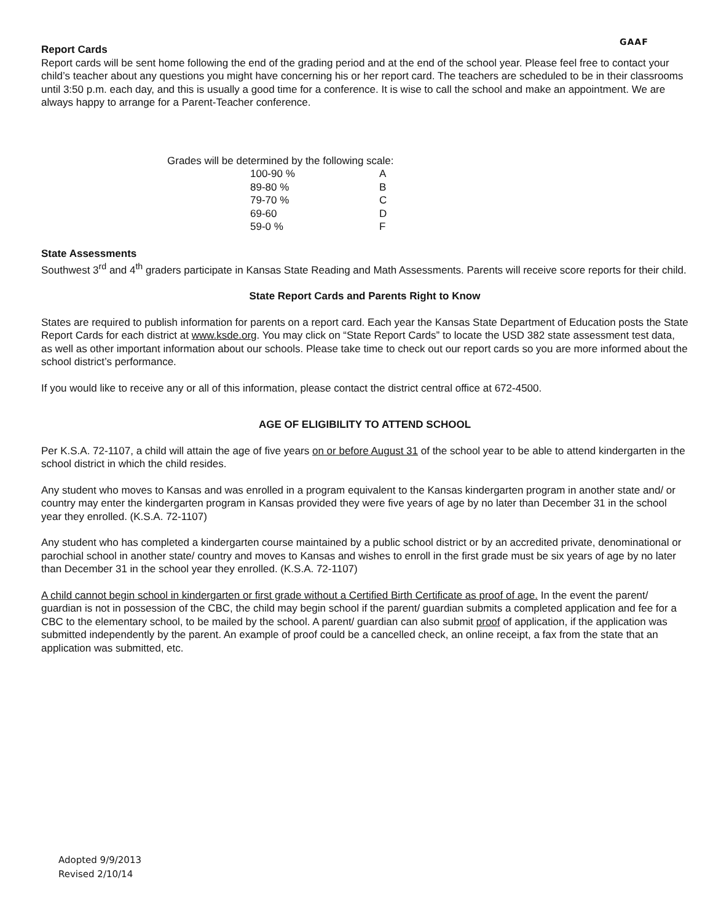GAAF
Report Cards
Report cards will be sent home following the end of the grading period and at the end of the school year. Please feel free to contact your child’s teacher about any questions you might have concerning his or her report card. The teachers are scheduled to be in their classrooms until 3:50 p.m. each day, and this is usually a good time for a conference. It is wise to call the school and make an appointment. We are always happy to arrange for a Parent-Teacher conference.
Grades will be determined by the following scale:
| 100-90 % | A |
| 89-80 % | B |
| 79-70 % | C |
| 69-60 | D |
| 59-0 % | F |
State Assessments
Southwest 3<sup>rd</sup> and 4<sup>th</sup> graders participate in Kansas State Reading and Math Assessments. Parents will receive score reports for their child.
State Report Cards and Parents Right to Know
States are required to publish information for parents on a report card. Each year the Kansas State Department of Education posts the State Report Cards for each district at www.ksde.org. You may click on “State Report Cards” to locate the USD 382 state assessment test data, as well as other important information about our schools. Please take time to check out our report cards so you are more informed about the school district’s performance.
If you would like to receive any or all of this information, please contact the district central office at 672-4500.
AGE OF ELIGIBILITY TO ATTEND SCHOOL
Per K.S.A. 72-1107, a child will attain the age of five years on or before August 31 of the school year to be able to attend kindergarten in the school district in which the child resides.
Any student who moves to Kansas and was enrolled in a program equivalent to the Kansas kindergarten program in another state and/ or country may enter the kindergarten program in Kansas provided they were five years of age by no later than December 31 in the school year they enrolled. (K.S.A. 72-1107)
Any student who has completed a kindergarten course maintained by a public school district or by an accredited private, denominational or parochial school in another state/ country and moves to Kansas and wishes to enroll in the first grade must be six years of age by no later than December 31 in the school year they enrolled. (K.S.A. 72-1107)
A child cannot begin school in kindergarten or first grade without a Certified Birth Certificate as proof of age. In the event the parent/ guardian is not in possession of the CBC, the child may begin school if the parent/ guardian submits a completed application and fee for a CBC to the elementary school, to be mailed by the school. A parent/ guardian can also submit proof of application, if the application was submitted independently by the parent. An example of proof could be a cancelled check, an online receipt, a fax from the state that an application was submitted, etc.
Adopted 9/9/2013
Revised 2/10/14